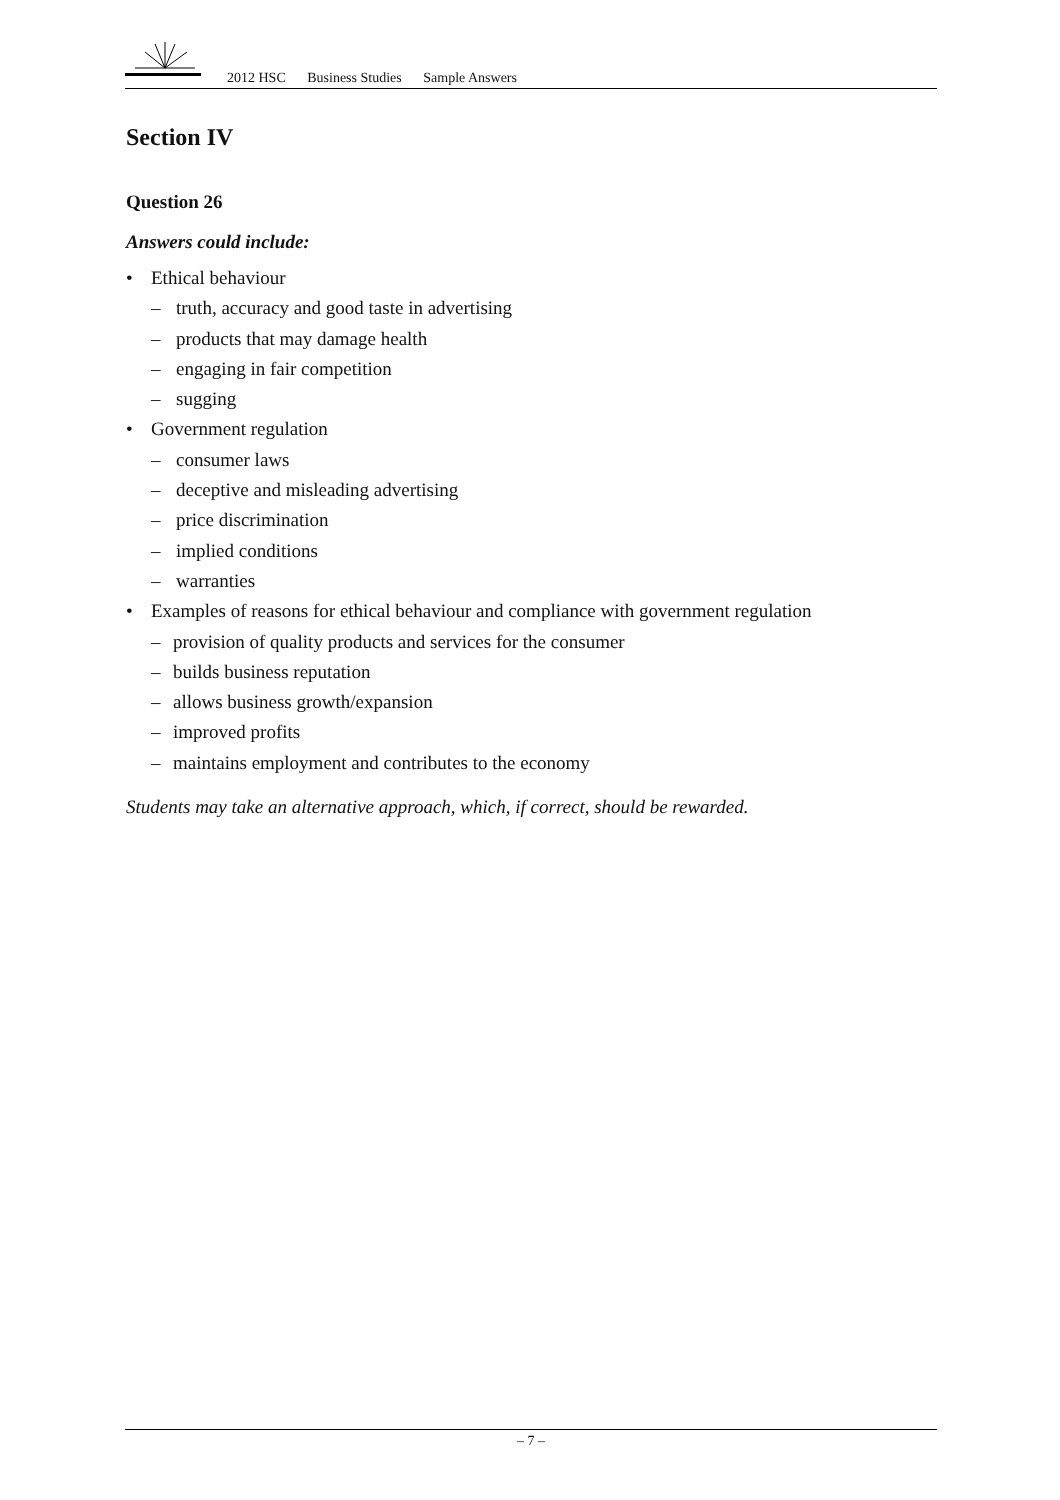2012 HSC Business Studies Sample Answers
Section IV
Question 26
Answers could include:
• Ethical behaviour
– truth, accuracy and good taste in advertising
– products that may damage health
– engaging in fair competition
– sugging
• Government regulation
– consumer laws
– deceptive and misleading advertising
– price discrimination
– implied conditions
– warranties
• Examples of reasons for ethical behaviour and compliance with government regulation
– provision of quality products and services for the consumer
– builds business reputation
– allows business growth/expansion
– improved profits
– maintains employment and contributes to the economy
Students may take an alternative approach, which, if correct, should be rewarded.
– 7 –